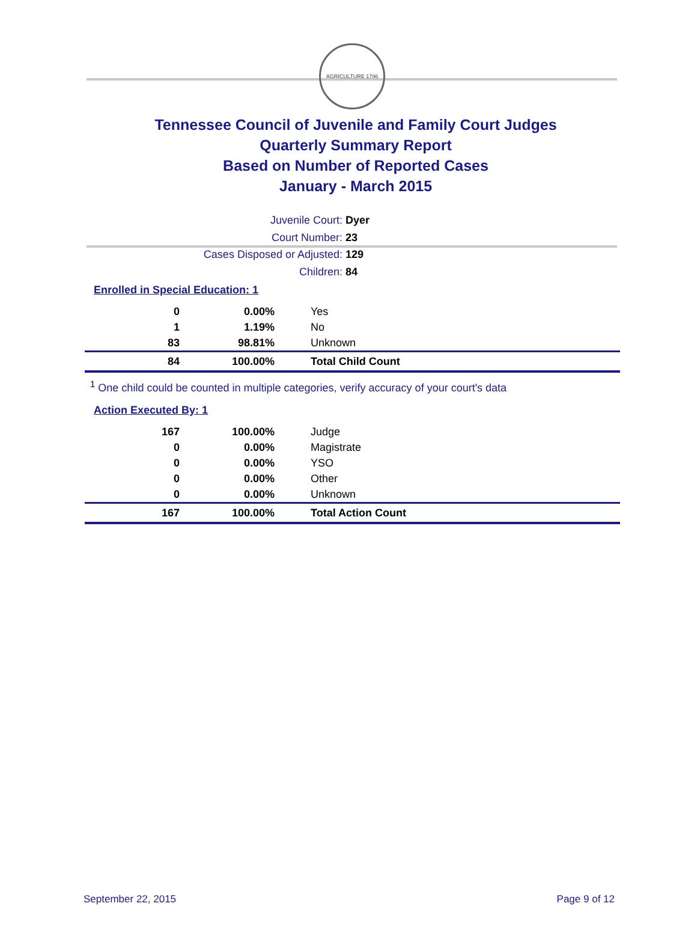AGRICULTURE 1796
Tennessee Council of Juvenile and Family Court Judges
Quarterly Summary Report
Based on Number of Reported Cases
January - March 2015
Juvenile Court: Dyer
Court Number: 23
Cases Disposed or Adjusted: 129
Children: 84
Enrolled in Special Education: 1
| 0 | 0.00% | Yes |
| 1 | 1.19% | No |
| 83 | 98.81% | Unknown |
| 84 | 100.00% | Total Child Count |
<sup>1</sup> One child could be counted in multiple categories, verify accuracy of your court's data
Action Executed By: 1
| 167 | 100.00% | Judge |
| 0 | 0.00% | Magistrate |
| 0 | 0.00% | YSO |
| 0 | 0.00% | Other |
| 0 | 0.00% | Unknown |
| 167 | 100.00% | Total Action Count |
September 22, 2015 Page 9 of 12